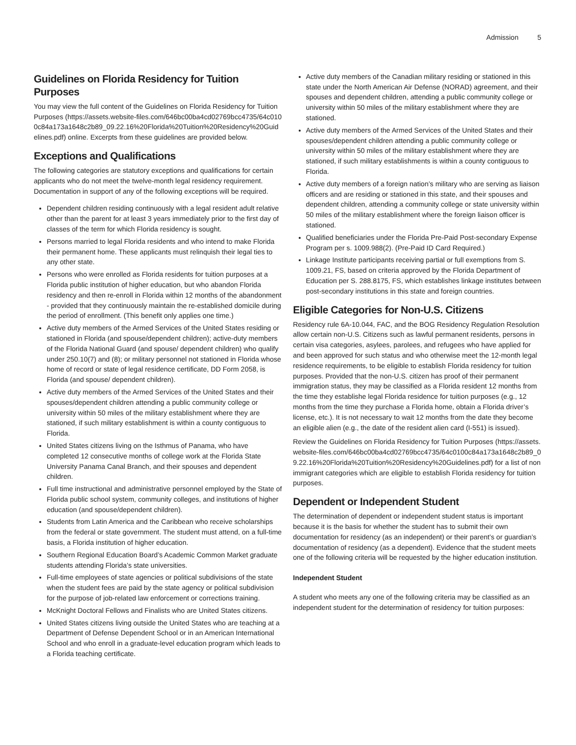Admission 5
Guidelines on Florida Residency for Tuition Purposes
You may view the full content of the Guidelines on Florida Residency for Tuition Purposes (https://assets.website-files.com/646bc00ba4cd02769bcc4735/64c0100c84a173a1648c2b89_09.22.16%20Florida%20Tuition%20Residency%20Guidelines.pdf) online. Excerpts from these guidelines are provided below.
Exceptions and Qualifications
The following categories are statutory exceptions and qualifications for certain applicants who do not meet the twelve-month legal residency requirement. Documentation in support of any of the following exceptions will be required.
Dependent children residing continuously with a legal resident adult relative other than the parent for at least 3 years immediately prior to the first day of classes of the term for which Florida residency is sought.
Persons married to legal Florida residents and who intend to make Florida their permanent home. These applicants must relinquish their legal ties to any other state.
Persons who were enrolled as Florida residents for tuition purposes at a Florida public institution of higher education, but who abandon Florida residency and then re-enroll in Florida within 12 months of the abandonment - provided that they continuously maintain the re-established domicile during the period of enrollment. (This benefit only applies one time.)
Active duty members of the Armed Services of the United States residing or stationed in Florida (and spouse/dependent children); active-duty members of the Florida National Guard (and spouse/ dependent children) who qualify under 250.10(7) and (8); or military personnel not stationed in Florida whose home of record or state of legal residence certificate, DD Form 2058, is Florida (and spouse/ dependent children).
Active duty members of the Armed Services of the United States and their spouses/dependent children attending a public community college or university within 50 miles of the military establishment where they are stationed, if such military establishment is within a county contiguous to Florida.
United States citizens living on the Isthmus of Panama, who have completed 12 consecutive months of college work at the Florida State University Panama Canal Branch, and their spouses and dependent children.
Full time instructional and administrative personnel employed by the State of Florida public school system, community colleges, and institutions of higher education (and spouse/dependent children).
Students from Latin America and the Caribbean who receive scholarships from the federal or state government. The student must attend, on a full-time basis, a Florida institution of higher education.
Southern Regional Education Board’s Academic Common Market graduate students attending Florida’s state universities.
Full-time employees of state agencies or political subdivisions of the state when the student fees are paid by the state agency or political subdivision for the purpose of job-related law enforcement or corrections training.
McKnight Doctoral Fellows and Finalists who are United States citizens.
United States citizens living outside the United States who are teaching at a Department of Defense Dependent School or in an American International School and who enroll in a graduate-level education program which leads to a Florida teaching certificate.
Active duty members of the Canadian military residing or stationed in this state under the North American Air Defense (NORAD) agreement, and their spouses and dependent children, attending a public community college or university within 50 miles of the military establishment where they are stationed.
Active duty members of the Armed Services of the United States and their spouses/dependent children attending a public community college or university within 50 miles of the military establishment where they are stationed, if such military establishments is within a county contiguous to Florida.
Active duty members of a foreign nation’s military who are serving as liaison officers and are residing or stationed in this state, and their spouses and dependent children, attending a community college or state university within 50 miles of the military establishment where the foreign liaison officer is stationed.
Qualified beneficiaries under the Florida Pre-Paid Post-secondary Expense Program per s. 1009.988(2). (Pre-Paid ID Card Required.)
Linkage Institute participants receiving partial or full exemptions from S. 1009.21, FS, based on criteria approved by the Florida Department of Education per S. 288.8175, FS, which establishes linkage institutes between post-secondary institutions in this state and foreign countries.
Eligible Categories for Non-U.S. Citizens
Residency rule 6A-10.044, FAC, and the BOG Residency Regulation Resolution allow certain non-U.S. Citizens such as lawful permanent residents, persons in certain visa categories, asylees, parolees, and refugees who have applied for and been approved for such status and who otherwise meet the 12-month legal residence requirements, to be eligible to establish Florida residency for tuition purposes. Provided that the non-U.S. citizen has proof of their permanent immigration status, they may be classified as a Florida resident 12 months from the time they establishe legal Florida residence for tuition purposes (e.g., 12 months from the time they purchase a Florida home, obtain a Florida driver’s license, etc.). It is not necessary to wait 12 months from the date they become an eligible alien (e.g., the date of the resident alien card (I-551) is issued).
Review the Guidelines on Florida Residency for Tuition Purposes (https://assets.website-files.com/646bc00ba4cd02769bcc4735/64c0100c84a173a1648c2b89_09.22.16%20Florida%20Tuition%20Residency%20Guidelines.pdf) for a list of nonimmigrant categories which are eligible to establish Florida residency for tuition purposes.
Dependent or Independent Student
The determination of dependent or independent student status is important because it is the basis for whether the student has to submit their own documentation for residency (as an independent) or their parent’s or guardian’s documentation of residency (as a dependent). Evidence that the student meets one of the following criteria will be requested by the higher education institution.
Independent Student
A student who meets any one of the following criteria may be classified as an independent student for the determination of residency for tuition purposes: